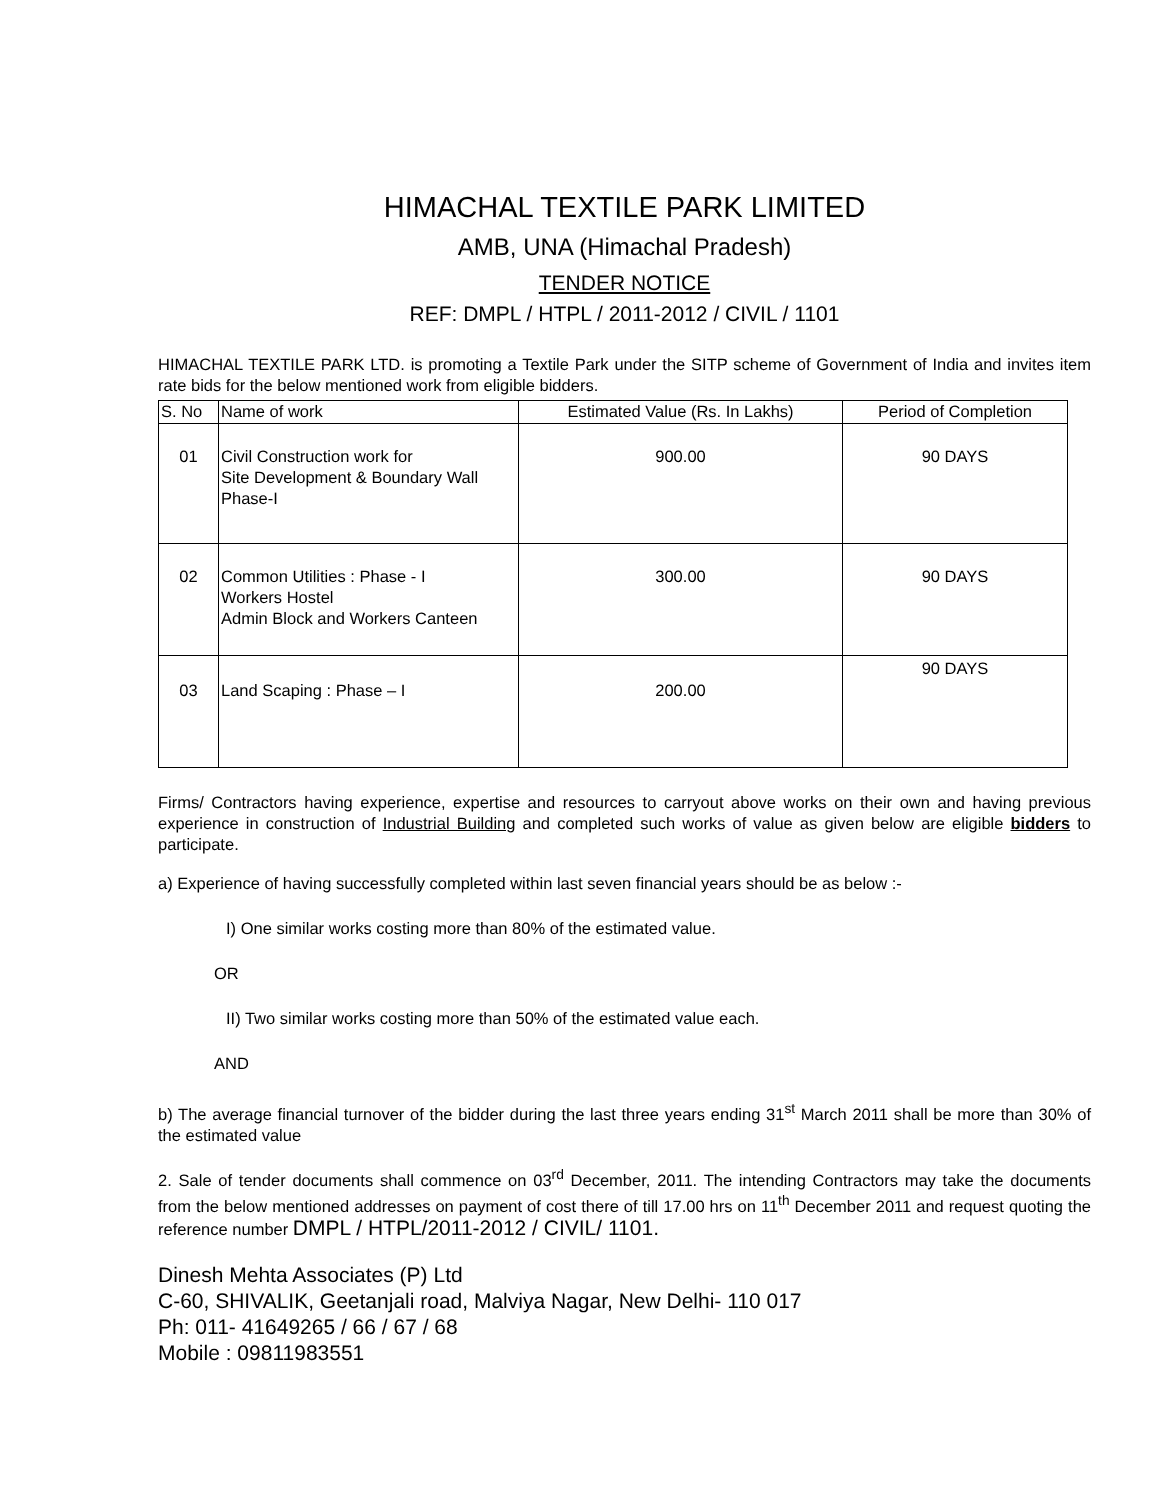HIMACHAL TEXTILE PARK LIMITED
AMB, UNA (Himachal Pradesh)
TENDER NOTICE
REF: DMPL / HTPL / 2011-2012 / CIVIL / 1101
HIMACHAL TEXTILE PARK LTD. is promoting a Textile Park under the SITP scheme of Government of India and invites item rate bids for the below mentioned work from eligible bidders.
| S. No | Name of work | Estimated Value (Rs. In Lakhs) | Period of Completion |
| --- | --- | --- | --- |
| 01 | Civil Construction work for Site Development & Boundary Wall Phase-I | 900.00 | 90 DAYS |
| 02 | Common Utilities : Phase - I Workers Hostel Admin Block and Workers Canteen | 300.00 | 90 DAYS |
| 03 | Land Scaping : Phase – I | 200.00 | 90 DAYS |
Firms/ Contractors having experience, expertise and resources to carryout above works on their own and having previous experience in construction of Industrial Building and completed such works of value as given below are eligible bidders to participate.
a) Experience of having successfully completed within last seven financial years should be as below :-
I) One similar works costing more than 80% of the estimated value.
OR
II) Two similar works costing more than 50% of the estimated value each.
AND
b) The average financial turnover of the bidder during the last three years ending 31<sup>st</sup> March 2011 shall be more than 30% of the estimated value
2. Sale of tender documents shall commence on 03<sup>rd</sup> December, 2011. The intending Contractors may take the documents from the below mentioned addresses on payment of cost there of till 17.00 hrs on 11<sup>th</sup> December 2011 and request quoting the reference number DMPL / HTPL/2011-2012 / CIVIL/ 1101.
Dinesh Mehta Associates (P) Ltd
C-60, SHIVALIK, Geetanjali road, Malviya Nagar, New Delhi- 110 017
Ph: 011- 41649265 / 66 / 67 / 68
Mobile : 09811983551